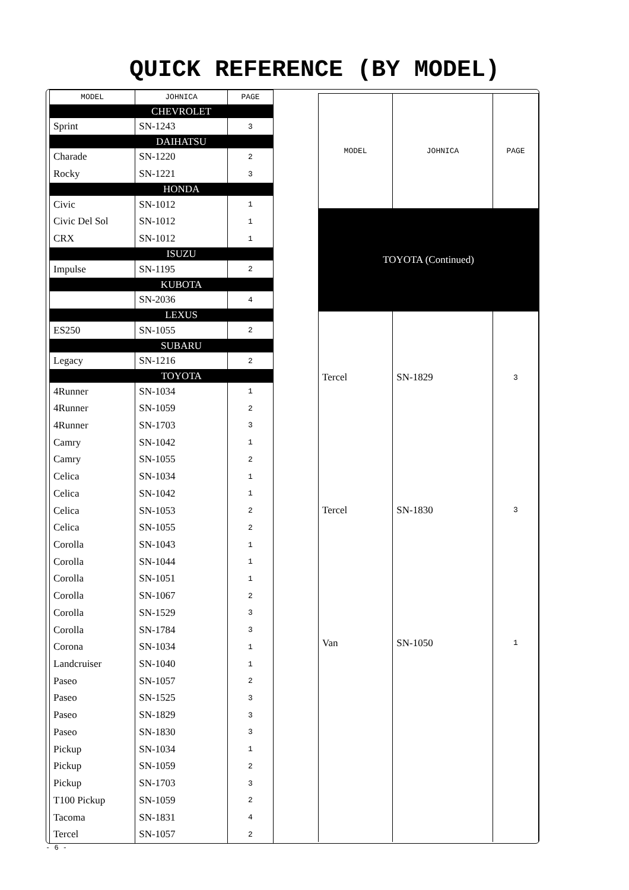QUICK REFERENCE (BY MODEL)
| MODEL | JOHNICA | PAGE |
| --- | --- | --- |
| | CHEVROLET | |
| Sprint | SN-1243 | 3 |
| | DAIHATSU | |
| Charade | SN-1220 | 2 |
| Rocky | SN-1221 | 3 |
| | HONDA | |
| Civic | SN-1012 | 1 |
| Civic Del Sol | SN-1012 | 1 |
| CRX | SN-1012 | 1 |
| | ISUZU | |
| Impulse | SN-1195 | 2 |
| | KUBOTA | |
| | SN-2036 | 4 |
| | LEXUS | |
| ES250 | SN-1055 | 2 |
| | SUBARU | |
| Legacy | SN-1216 | 2 |
| | TOYOTA | |
| 4Runner | SN-1034 | 1 |
| 4Runner | SN-1059 | 2 |
| 4Runner | SN-1703 | 3 |
| Camry | SN-1042 | 1 |
| Camry | SN-1055 | 2 |
| Celica | SN-1034 | 1 |
| Celica | SN-1042 | 1 |
| Celica | SN-1053 | 2 |
| Celica | SN-1055 | 2 |
| Corolla | SN-1043 | 1 |
| Corolla | SN-1044 | 1 |
| Corolla | SN-1051 | 1 |
| Corolla | SN-1067 | 2 |
| Corolla | SN-1529 | 3 |
| Corolla | SN-1784 | 3 |
| Corona | SN-1034 | 1 |
| Landcruiser | SN-1040 | 1 |
| Paseo | SN-1057 | 2 |
| Paseo | SN-1525 | 3 |
| Paseo | SN-1829 | 3 |
| Paseo | SN-1830 | 3 |
| Pickup | SN-1034 | 1 |
| Pickup | SN-1059 | 2 |
| Pickup | SN-1703 | 3 |
| T100 Pickup | SN-1059 | 2 |
| Tacoma | SN-1831 | 4 |
| Tercel | SN-1057 | 2 |
| MODEL | JOHNICA | PAGE |
| --- | --- | --- |
| TOYOTA (Continued) | | |
| Tercel | SN-1829 | 3 |
| Tercel | SN-1830 | 3 |
| Van | SN-1050 | 1 |
- 6 -